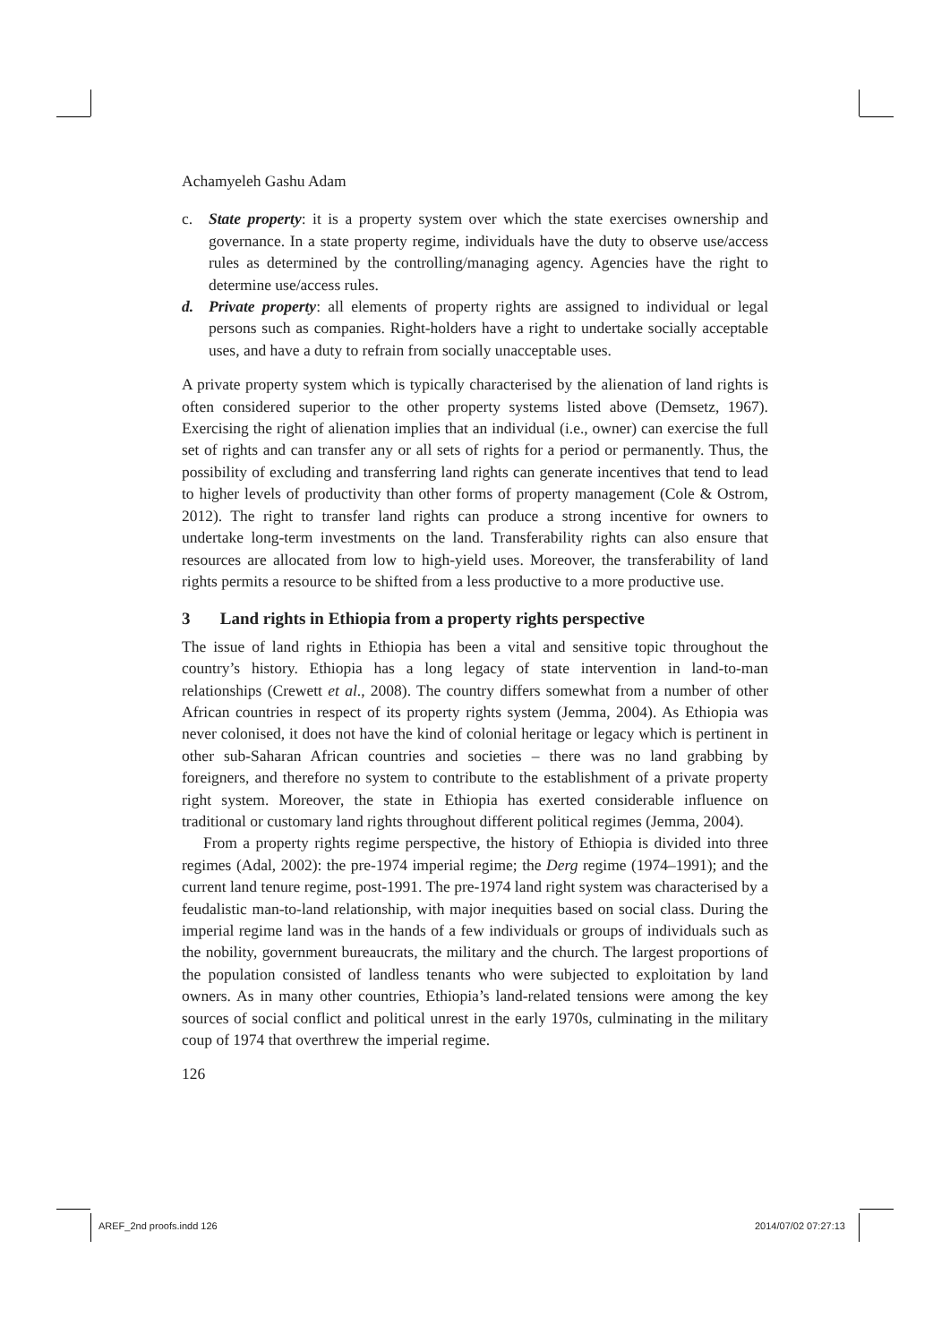Achamyeleh Gashu Adam
c. State property: it is a property system over which the state exercises ownership and governance. In a state property regime, individuals have the duty to observe use/access rules as determined by the controlling/managing agency. Agencies have the right to determine use/access rules.
d. Private property: all elements of property rights are assigned to individual or legal persons such as companies. Right-holders have a right to undertake socially acceptable uses, and have a duty to refrain from socially unacceptable uses.
A private property system which is typically characterised by the alienation of land rights is often considered superior to the other property systems listed above (Demsetz, 1967). Exercising the right of alienation implies that an individual (i.e., owner) can exercise the full set of rights and can transfer any or all sets of rights for a period or permanently. Thus, the possibility of excluding and transferring land rights can generate incentives that tend to lead to higher levels of productivity than other forms of property management (Cole & Ostrom, 2012). The right to transfer land rights can produce a strong incentive for owners to undertake long-term investments on the land. Transferability rights can also ensure that resources are allocated from low to high-yield uses. Moreover, the transferability of land rights permits a resource to be shifted from a less productive to a more productive use.
3 Land rights in Ethiopia from a property rights perspective
The issue of land rights in Ethiopia has been a vital and sensitive topic throughout the country’s history. Ethiopia has a long legacy of state intervention in land-to-man relationships (Crewett et al., 2008). The country differs somewhat from a number of other African countries in respect of its property rights system (Jemma, 2004). As Ethiopia was never colonised, it does not have the kind of colonial heritage or legacy which is pertinent in other sub-Saharan African countries and societies – there was no land grabbing by foreigners, and therefore no system to contribute to the establishment of a private property right system. Moreover, the state in Ethiopia has exerted considerable influence on traditional or customary land rights throughout different political regimes (Jemma, 2004).
From a property rights regime perspective, the history of Ethiopia is divided into three regimes (Adal, 2002): the pre-1974 imperial regime; the Derg regime (1974–1991); and the current land tenure regime, post-1991. The pre-1974 land right system was characterised by a feudalistic man-to-land relationship, with major inequities based on social class. During the imperial regime land was in the hands of a few individuals or groups of individuals such as the nobility, government bureaucrats, the military and the church. The largest proportions of the population consisted of landless tenants who were subjected to exploitation by land owners. As in many other countries, Ethiopia’s land-related tensions were among the key sources of social conflict and political unrest in the early 1970s, culminating in the military coup of 1974 that overthrew the imperial regime.
126
AREF_2nd proofs.indd 126 2014/07/02 07:27:13